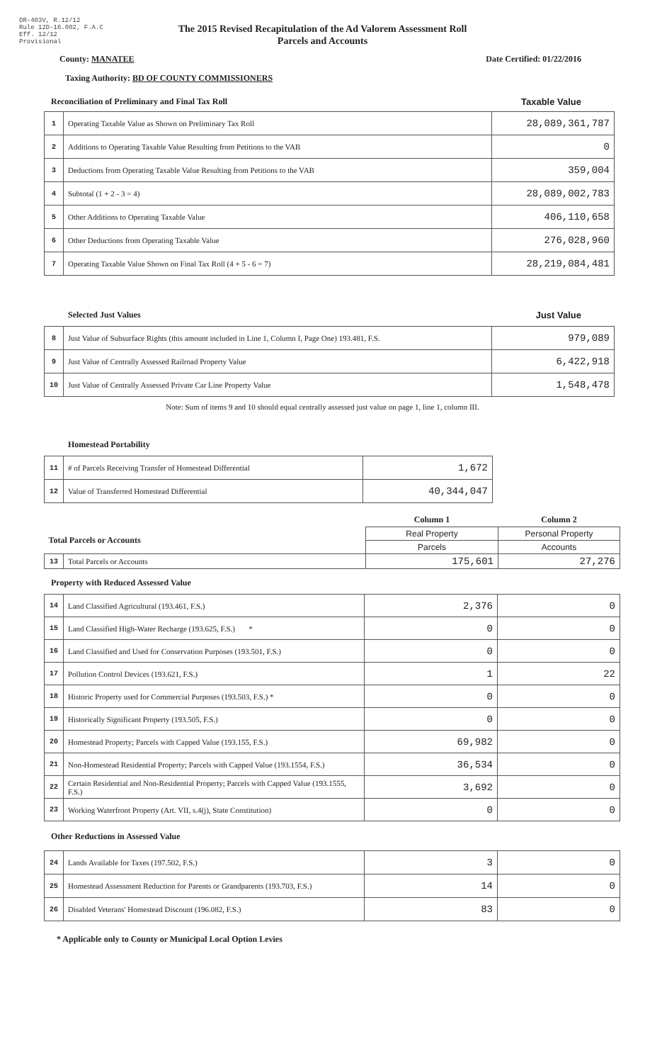DR-403V, R.12/12
Rule 12D-16.002, F.A.C
Eff. 12/12
Provisional
The 2015 Revised Recapitulation of the Ad Valorem Assessment Roll
Parcels and Accounts
County: MANATEE Date Certified: 01/22/2016
Taxing Authority: BD OF COUNTY COMMISSIONERS
Reconciliation of Preliminary and Final Tax Roll Taxable Value
| 1 | Operating Taxable Value as Shown on Preliminary Tax Roll | 28,089,361,787 |
| 2 | Additions to Operating Taxable Value Resulting from Petitions to the VAB | 0 |
| 3 | Deductions from Operating Taxable Value Resulting from Petitions to the VAB | 359,004 |
| 4 | Subtotal (1 + 2 - 3 = 4) | 28,089,002,783 |
| 5 | Other Additions to Operating Taxable Value | 406,110,658 |
| 6 | Other Deductions from Operating Taxable Value | 276,028,960 |
| 7 | Operating Taxable Value Shown on Final Tax Roll (4 + 5 - 6 = 7) | 28,219,084,481 |
Selected Just Values Just Value
| 8 | Just Value of Subsurface Rights (this amount included in Line 1, Column I, Page One) 193.481, F.S. | 979,089 |
| 9 | Just Value of Centrally Assessed Railroad Property Value | 6,422,918 |
| 10 | Just Value of Centrally Assessed Private Car Line Property Value | 1,548,478 |
Note: Sum of items 9 and 10 should equal centrally assessed just value on page 1, line 1, column III.
Homestead Portability
| 11 | # of Parcels Receiving Transfer of Homestead Differential | 1,672 |
| 12 | Value of Transferred Homestead Differential | 40,344,047 |
| | | Column 1 | Column 2 |
| Total Parcels or Accounts | | Real Property | Personal Property |
| | | Parcels | Accounts |
| 13 | Total Parcels or Accounts | 175,601 | 27,276 |
Property with Reduced Assessed Value
| 14 | Land Classified Agricultural (193.461, F.S.) | 2,376 | 0 |
| 15 | Land Classified High-Water Recharge (193.625, F.S.) * | 0 | 0 |
| 16 | Land Classified and Used for Conservation Purposes (193.501, F.S.) | 0 | 0 |
| 17 | Pollution Control Devices (193.621, F.S.) | 1 | 22 |
| 18 | Historic Property used for Commercial Purposes (193.503, F.S.) * | 0 | 0 |
| 19 | Historically Significant Property (193.505, F.S.) | 0 | 0 |
| 20 | Homestead Property; Parcels with Capped Value (193.155, F.S.) | 69,982 | 0 |
| 21 | Non-Homestead Residential Property; Parcels with Capped Value (193.1554, F.S.) | 36,534 | 0 |
| 22 | Certain Residential and Non-Residential Property; Parcels with Capped Value (193.1555, F.S.) | 3,692 | 0 |
| 23 | Working Waterfront Property (Art. VII, s.4(j), State Constitution) | 0 | 0 |
Other Reductions in Assessed Value
| 24 | Lands Available for Taxes (197.502, F.S.) | 3 | 0 |
| 25 | Homestead Assessment Reduction for Parents or Grandparents (193.703, F.S.) | 14 | 0 |
| 26 | Disabled Veterans' Homestead Discount (196.082, F.S.) | 83 | 0 |
* Applicable only to County or Municipal Local Option Levies